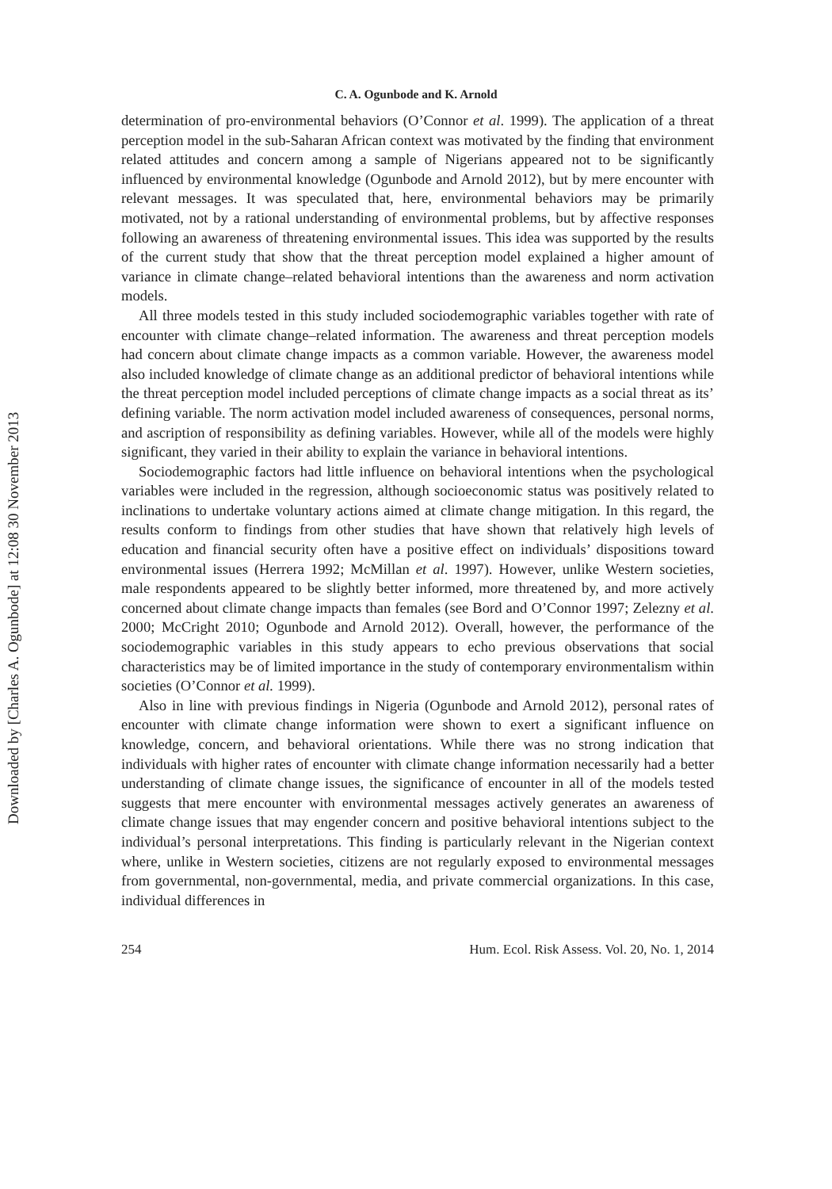Downloaded by [Charles A. Ogunbode] at 12:08 30 November 2013
C. A. Ogunbode and K. Arnold
determination of pro-environmental behaviors (O’Connor et al. 1999). The application of a threat perception model in the sub-Saharan African context was motivated by the finding that environment related attitudes and concern among a sample of Nigerians appeared not to be significantly influenced by environmental knowledge (Ogunbode and Arnold 2012), but by mere encounter with relevant messages. It was speculated that, here, environmental behaviors may be primarily motivated, not by a rational understanding of environmental problems, but by affective responses following an awareness of threatening environmental issues. This idea was supported by the results of the current study that show that the threat perception model explained a higher amount of variance in climate change–related behavioral intentions than the awareness and norm activation models.
All three models tested in this study included sociodemographic variables together with rate of encounter with climate change–related information. The awareness and threat perception models had concern about climate change impacts as a common variable. However, the awareness model also included knowledge of climate change as an additional predictor of behavioral intentions while the threat perception model included perceptions of climate change impacts as a social threat as its’ defining variable. The norm activation model included awareness of consequences, personal norms, and ascription of responsibility as defining variables. However, while all of the models were highly significant, they varied in their ability to explain the variance in behavioral intentions.
Sociodemographic factors had little influence on behavioral intentions when the psychological variables were included in the regression, although socioeconomic status was positively related to inclinations to undertake voluntary actions aimed at climate change mitigation. In this regard, the results conform to findings from other studies that have shown that relatively high levels of education and financial security often have a positive effect on individuals’ dispositions toward environmental issues (Herrera 1992; McMillan et al. 1997). However, unlike Western societies, male respondents appeared to be slightly better informed, more threatened by, and more actively concerned about climate change impacts than females (see Bord and O’Connor 1997; Zelezny et al. 2000; McCright 2010; Ogunbode and Arnold 2012). Overall, however, the performance of the sociodemographic variables in this study appears to echo previous observations that social characteristics may be of limited importance in the study of contemporary environmentalism within societies (O’Connor et al. 1999).
Also in line with previous findings in Nigeria (Ogunbode and Arnold 2012), personal rates of encounter with climate change information were shown to exert a significant influence on knowledge, concern, and behavioral orientations. While there was no strong indication that individuals with higher rates of encounter with climate change information necessarily had a better understanding of climate change issues, the significance of encounter in all of the models tested suggests that mere encounter with environmental messages actively generates an awareness of climate change issues that may engender concern and positive behavioral intentions subject to the individual’s personal interpretations. This finding is particularly relevant in the Nigerian context where, unlike in Western societies, citizens are not regularly exposed to environmental messages from governmental, non-governmental, media, and private commercial organizations. In this case, individual differences in
254 Hum. Ecol. Risk Assess. Vol. 20, No. 1, 2014